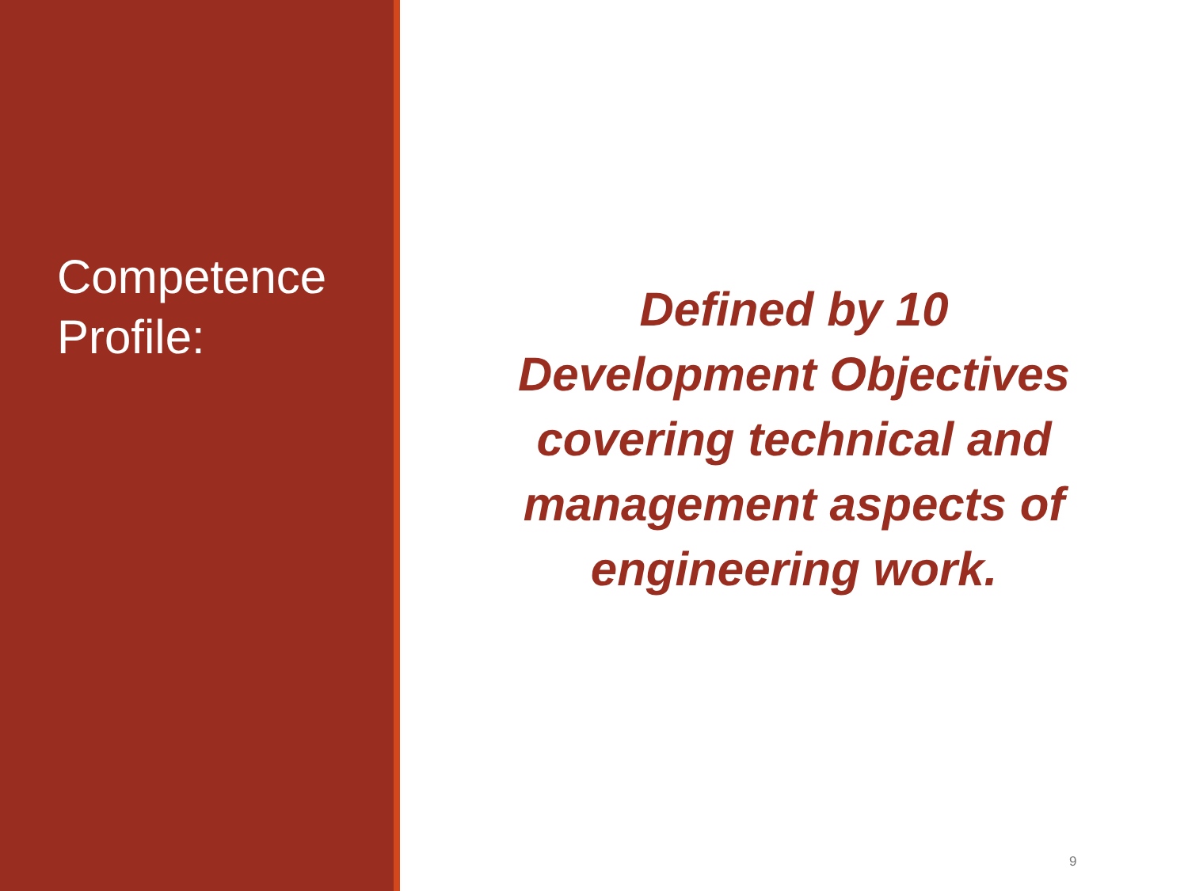Competence
Profile:
Defined by 10
Development Objectives
covering technical and
management aspects of
engineering work.
9